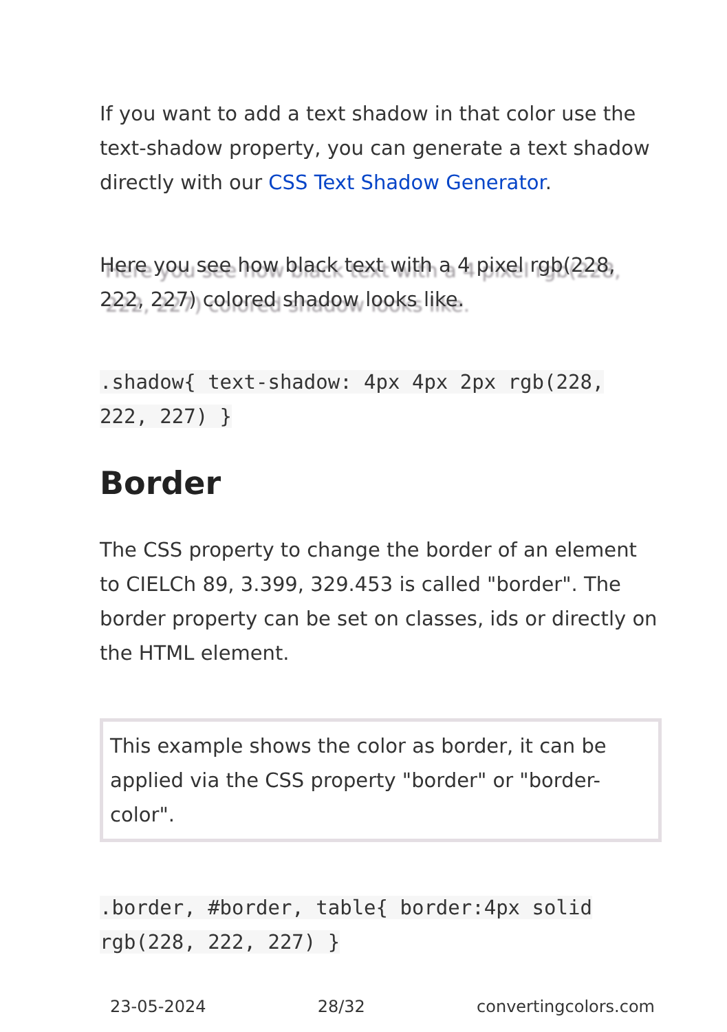If you want to add a text shadow in that color use the text-shadow property, you can generate a text shadow directly with our CSS Text Shadow Generator.
Here you see how black text with a 4 pixel rgb(228, 222, 227) colored shadow looks like.
.shadow{ text-shadow: 4px 4px 2px rgb(228, 222, 227) }
Border
The CSS property to change the border of an element to CIELCh 89, 3.399, 329.453 is called "border". The border property can be set on classes, ids or directly on the HTML element.
This example shows the color as border, it can be applied via the CSS property "border" or "border-color".
.border, #border, table{ border:4px solid rgb(228, 222, 227) }
23-05-2024 28/32 convertingcolors.com